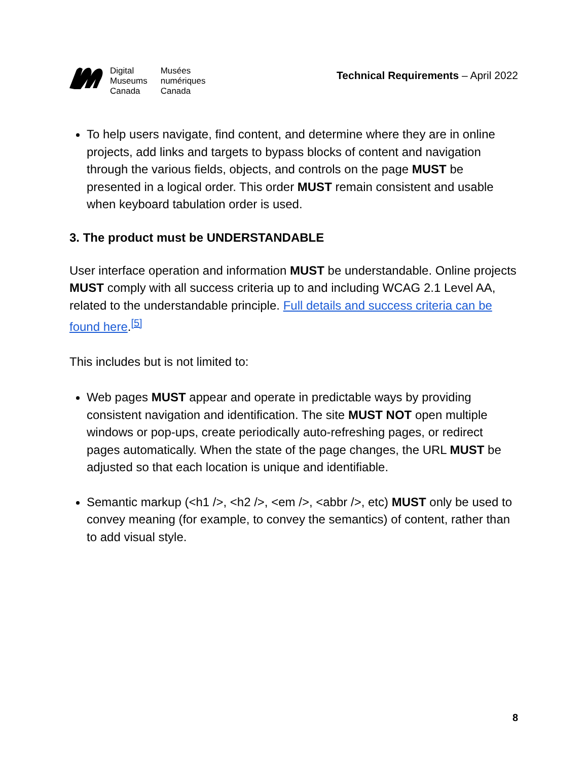Digital
Museums
Canada
Musées
numériques
Canada
Technical Requirements – April 2022
To help users navigate, find content, and determine where they are in online projects, add links and targets to bypass blocks of content and navigation through the various fields, objects, and controls on the page MUST be presented in a logical order. This order MUST remain consistent and usable when keyboard tabulation order is used.
3. The product must be UNDERSTANDABLE
User interface operation and information MUST be understandable. Online projects MUST comply with all success criteria up to and including WCAG 2.1 Level AA, related to the understandable principle. Full details and success criteria can be found here.<sup>[5]</sup>
This includes but is not limited to:
Web pages MUST appear and operate in predictable ways by providing consistent navigation and identification. The site MUST NOT open multiple windows or pop-ups, create periodically auto-refreshing pages, or redirect pages automatically. When the state of the page changes, the URL MUST be adjusted so that each location is unique and identifiable.
Semantic markup (<h1 />, <h2 />, <em />, <abbr />, etc) MUST only be used to convey meaning (for example, to convey the semantics) of content, rather than to add visual style.
8